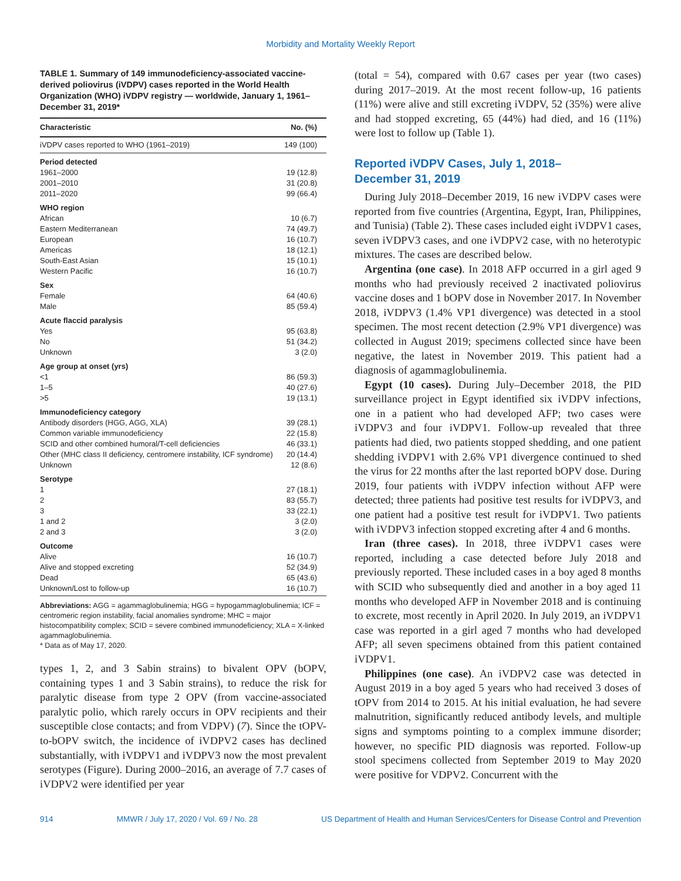Morbidity and Mortality Weekly Report
TABLE 1. Summary of 149 immunodeficiency-associated vaccine-derived poliovirus (iVDPV) cases reported in the World Health Organization (WHO) iVDPV registry — worldwide, January 1, 1961–December 31, 2019*
| Characteristic | No. (%) |
| --- | --- |
| iVDPV cases reported to WHO (1961–2019) | 149 (100) |
| Period detected | |
| 1961–2000 | 19 (12.8) |
| 2001–2010 | 31 (20.8) |
| 2011–2020 | 99 (66.4) |
| WHO region | |
| African | 10 (6.7) |
| Eastern Mediterranean | 74 (49.7) |
| European | 16 (10.7) |
| Americas | 18 (12.1) |
| South-East Asian | 15 (10.1) |
| Western Pacific | 16 (10.7) |
| Sex | |
| Female | 64 (40.6) |
| Male | 85 (59.4) |
| Acute flaccid paralysis | |
| Yes | 95 (63.8) |
| No | 51 (34.2) |
| Unknown | 3 (2.0) |
| Age group at onset (yrs) | |
| <1 | 86 (59.3) |
| 1–5 | 40 (27.6) |
| >5 | 19 (13.1) |
| Immunodeficiency category | |
| Antibody disorders (HGG, AGG, XLA) | 39 (28.1) |
| Common variable immunodeficiency | 22 (15.8) |
| SCID and other combined humoral/T-cell deficiencies | 46 (33.1) |
| Other (MHC class II deficiency, centromere instability, ICF syndrome) | 20 (14.4) |
| Unknown | 12 (8.6) |
| Serotype | |
| 1 | 27 (18.1) |
| 2 | 83 (55.7) |
| 3 | 33 (22.1) |
| 1 and 2 | 3 (2.0) |
| 2 and 3 | 3 (2.0) |
| Outcome | |
| Alive | 16 (10.7) |
| Alive and stopped excreting | 52 (34.9) |
| Dead | 65 (43.6) |
| Unknown/Lost to follow-up | 16 (10.7) |
Abbreviations: AGG = agammaglobulinemia; HGG = hypogammaglobulinemia; ICF = centromeric region instability, facial anomalies syndrome; MHC = major histocompatibility complex; SCID = severe combined immunodeficiency; XLA = X-linked agammaglobulinemia.
* Data as of May 17, 2020.
types 1, 2, and 3 Sabin strains) to bivalent OPV (bOPV, containing types 1 and 3 Sabin strains), to reduce the risk for paralytic disease from type 2 OPV (from vaccine-associated paralytic polio, which rarely occurs in OPV recipients and their susceptible close contacts; and from VDPV) (7). Since the tOPV-to-bOPV switch, the incidence of iVDPV2 cases has declined substantially, with iVDPV1 and iVDPV3 now the most prevalent serotypes (Figure). During 2000–2016, an average of 7.7 cases of iVDPV2 were identified per year
(total = 54), compared with 0.67 cases per year (two cases) during 2017–2019. At the most recent follow-up, 16 patients (11%) were alive and still excreting iVDPV, 52 (35%) were alive and had stopped excreting, 65 (44%) had died, and 16 (11%) were lost to follow up (Table 1).
Reported iVDPV Cases, July 1, 2018–
December 31, 2019
During July 2018–December 2019, 16 new iVDPV cases were reported from five countries (Argentina, Egypt, Iran, Philippines, and Tunisia) (Table 2). These cases included eight iVDPV1 cases, seven iVDPV3 cases, and one iVDPV2 case, with no heterotypic mixtures. The cases are described below.
Argentina (one case). In 2018 AFP occurred in a girl aged 9 months who had previously received 2 inactivated poliovirus vaccine doses and 1 bOPV dose in November 2017. In November 2018, iVDPV3 (1.4% VP1 divergence) was detected in a stool specimen. The most recent detection (2.9% VP1 divergence) was collected in August 2019; specimens collected since have been negative, the latest in November 2019. This patient had a diagnosis of agammaglobulinemia.
Egypt (10 cases). During July–December 2018, the PID surveillance project in Egypt identified six iVDPV infections, one in a patient who had developed AFP; two cases were iVDPV3 and four iVDPV1. Follow-up revealed that three patients had died, two patients stopped shedding, and one patient shedding iVDPV1 with 2.6% VP1 divergence continued to shed the virus for 22 months after the last reported bOPV dose. During 2019, four patients with iVDPV infection without AFP were detected; three patients had positive test results for iVDPV3, and one patient had a positive test result for iVDPV1. Two patients with iVDPV3 infection stopped excreting after 4 and 6 months.
Iran (three cases). In 2018, three iVDPV1 cases were reported, including a case detected before July 2018 and previously reported. These included cases in a boy aged 8 months with SCID who subsequently died and another in a boy aged 11 months who developed AFP in November 2018 and is continuing to excrete, most recently in April 2020. In July 2019, an iVDPV1 case was reported in a girl aged 7 months who had developed AFP; all seven specimens obtained from this patient contained iVDPV1.
Philippines (one case). An iVDPV2 case was detected in August 2019 in a boy aged 5 years who had received 3 doses of tOPV from 2014 to 2015. At his initial evaluation, he had severe malnutrition, significantly reduced antibody levels, and multiple signs and symptoms pointing to a complex immune disorder; however, no specific PID diagnosis was reported. Follow-up stool specimens collected from September 2019 to May 2020 were positive for VDPV2. Concurrent with the
914 MMWR / July 17, 2020 / Vol. 69 / No. 28 US Department of Health and Human Services/Centers for Disease Control and Prevention